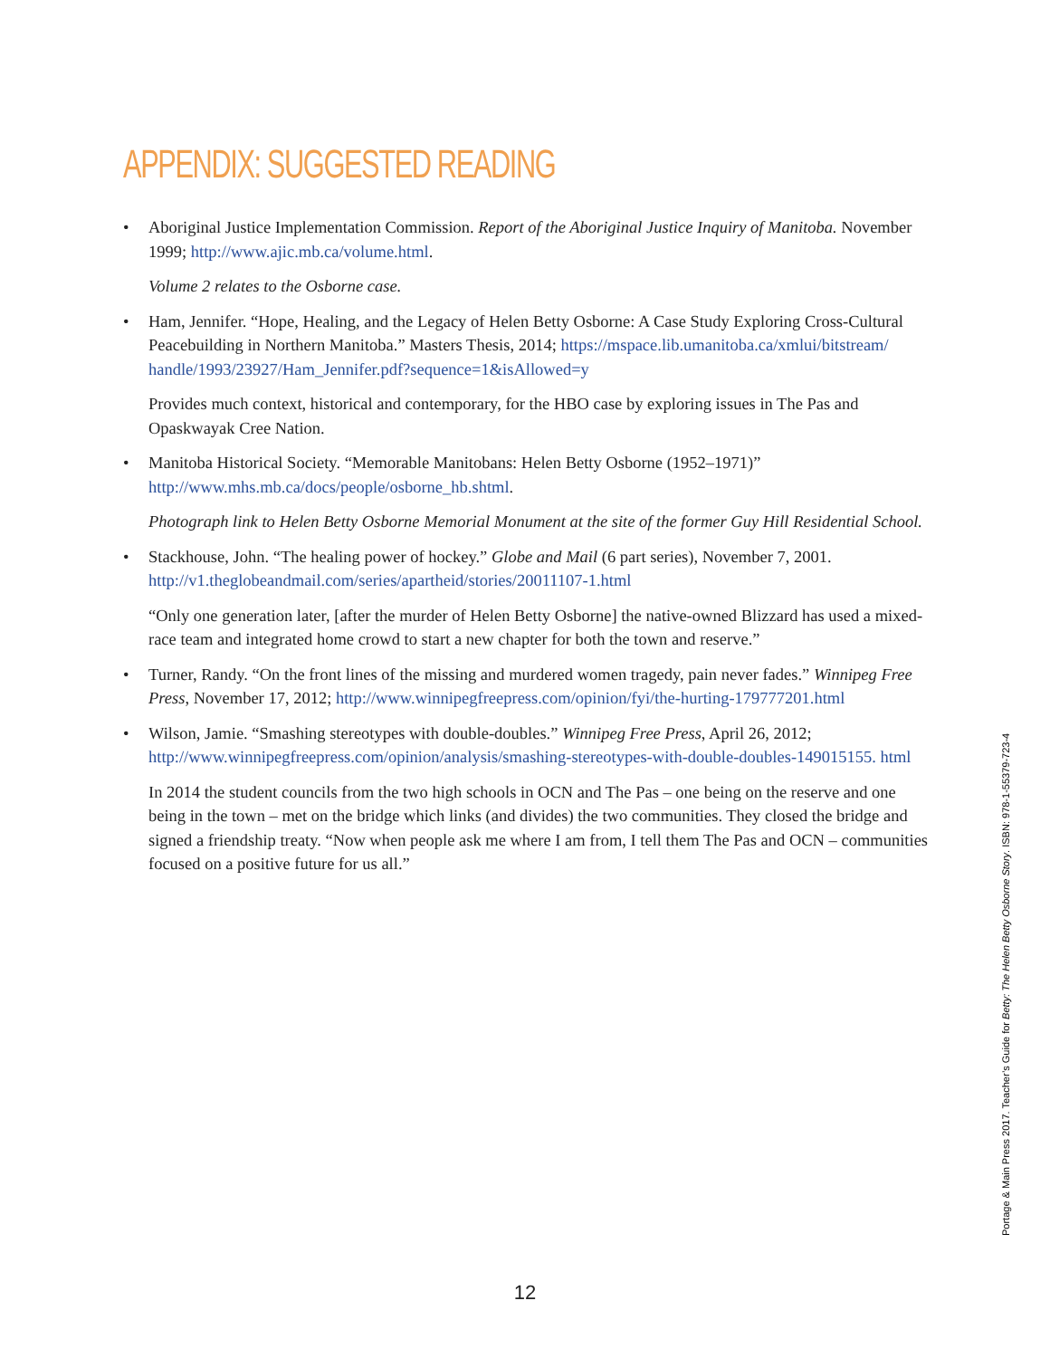APPENDIX: SUGGESTED READING
• Aboriginal Justice Implementation Commission. Report of the Aboriginal Justice Inquiry of Manitoba. November 1999; http://www.ajic.mb.ca/volume.html.
Volume 2 relates to the Osborne case.
• Ham, Jennifer. “Hope, Healing, and the Legacy of Helen Betty Osborne: A Case Study Exploring Cross-Cultural Peacebuilding in Northern Manitoba.” Masters Thesis, 2014; https://mspace.lib.umanitoba.ca/xmlui/bitstream/ handle/1993/23927/Ham_Jennifer.pdf?sequence=1&isAllowed=y
Provides much context, historical and contemporary, for the HBO case by exploring issues in The Pas and Opaskwayak Cree Nation.
• Manitoba Historical Society. “Memorable Manitobans: Helen Betty Osborne (1952–1971)” http://www.mhs.mb.ca/docs/people/osborne_hb.shtml.
Photograph link to Helen Betty Osborne Memorial Monument at the site of the former Guy Hill Residential School.
• Stackhouse, John. “The healing power of hockey.” Globe and Mail (6 part series), November 7, 2001. http://v1.theglobeandmail.com/series/apartheid/stories/20011107-1.html
“Only one generation later, [after the murder of Helen Betty Osborne] the native-owned Blizzard has used a mixed-race team and integrated home crowd to start a new chapter for both the town and reserve.”
• Turner, Randy. “On the front lines of the missing and murdered women tragedy, pain never fades.” Winnipeg Free Press, November 17, 2012; http://www.winnipegfreepress.com/opinion/fyi/the-hurting-179777201.html
• Wilson, Jamie. “Smashing stereotypes with double-doubles.” Winnipeg Free Press, April 26, 2012; http://www.winnipegfreepress.com/opinion/analysis/smashing-stereotypes-with-double-doubles-149015155. html
In 2014 the student councils from the two high schools in OCN and The Pas – one being on the reserve and one being in the town – met on the bridge which links (and divides) the two communities. They closed the bridge and signed a friendship treaty. “Now when people ask me where I am from, I tell them The Pas and OCN – communities focused on a positive future for us all.”
Portage & Main Press 2017. Teacher’s Guide for Betty: The Helen Betty Osborne Story. ISBN: 978-1-55379-723-4
12